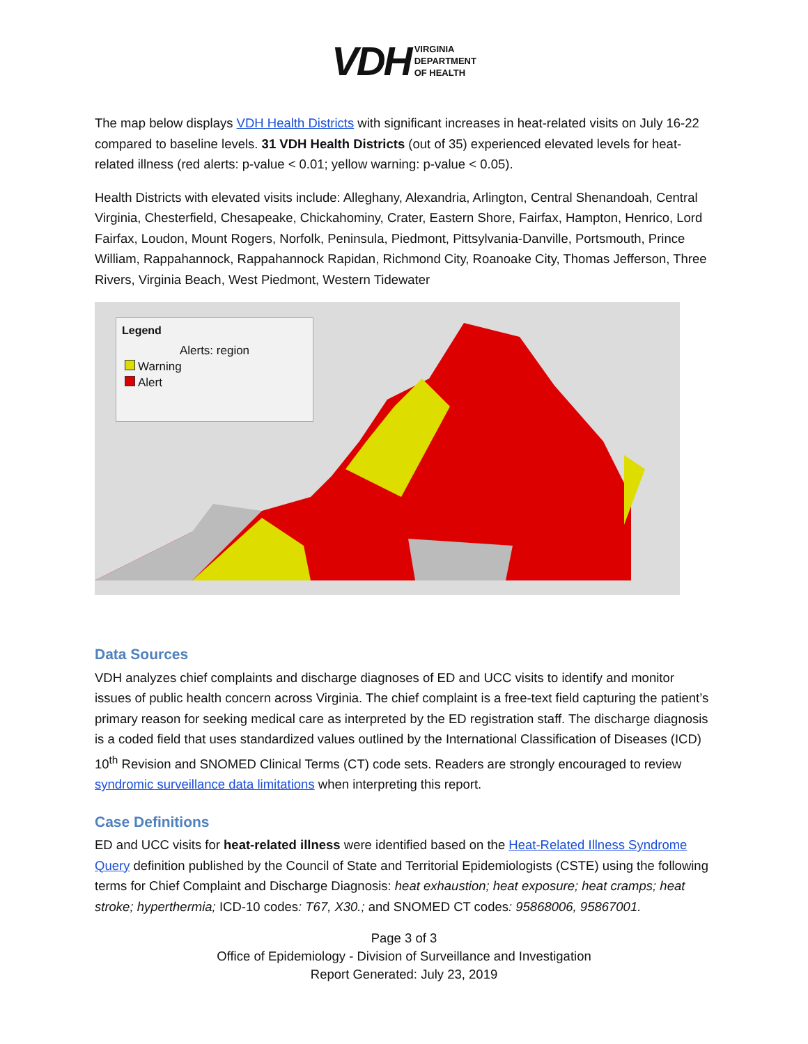VDH VIRGINIA
DEPARTMENT
OF HEALTH
The map below displays VDH Health Districts with significant increases in heat-related visits on July 16-22 compared to baseline levels. 31 VDH Health Districts (out of 35) experienced elevated levels for heat-related illness (red alerts: p-value < 0.01; yellow warning: p-value < 0.05).
Health Districts with elevated visits include: Alleghany, Alexandria, Arlington, Central Shenandoah, Central Virginia, Chesterfield, Chesapeake, Chickahominy, Crater, Eastern Shore, Fairfax, Hampton, Henrico, Lord Fairfax, Loudon, Mount Rogers, Norfolk, Peninsula, Piedmont, Pittsylvania-Danville, Portsmouth, Prince William, Rappahannock, Rappahannock Rapidan, Richmond City, Roanoake City, Thomas Jefferson, Three Rivers, Virginia Beach, West Piedmont, Western Tidewater
Legend
Alerts: region
Warning
Alert
Data Sources
VDH analyzes chief complaints and discharge diagnoses of ED and UCC visits to identify and monitor issues of public health concern across Virginia. The chief complaint is a free-text field capturing the patient’s primary reason for seeking medical care as interpreted by the ED registration staff. The discharge diagnosis is a coded field that uses standardized values outlined by the International Classification of Diseases (ICD) 10<sup>th</sup> Revision and SNOMED Clinical Terms (CT) code sets. Readers are strongly encouraged to review syndromic surveillance data limitations when interpreting this report.
Case Definitions
ED and UCC visits for heat-related illness were identified based on the Heat-Related Illness Syndrome Query definition published by the Council of State and Territorial Epidemiologists (CSTE) using the following terms for Chief Complaint and Discharge Diagnosis: heat exhaustion; heat exposure; heat cramps; heat stroke; hyperthermia; ICD-10 codes: T67, X30.; and SNOMED CT codes: 95868006, 95867001.
Page 3 of 3
Office of Epidemiology - Division of Surveillance and Investigation
Report Generated: July 23, 2019